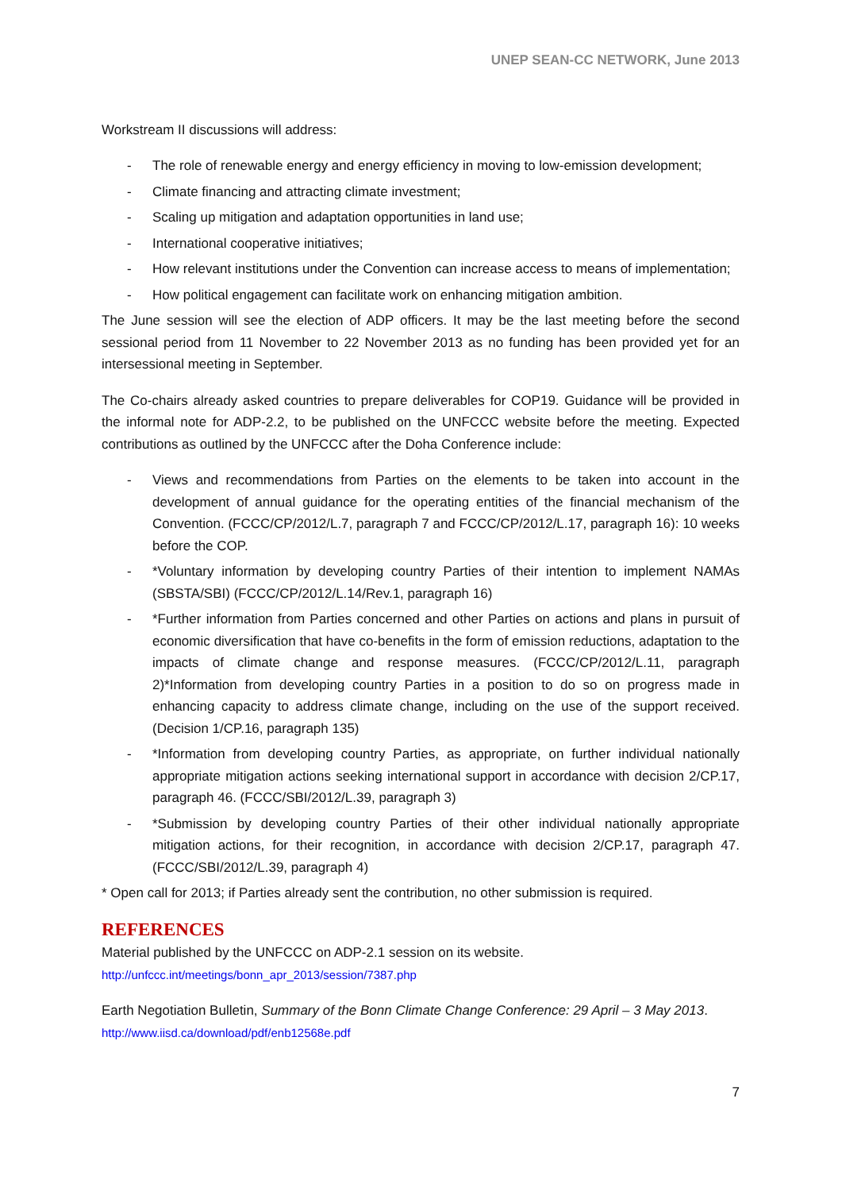UNEP SEAN-CC NETWORK, June 2013
Workstream II discussions will address:
- The role of renewable energy and energy efficiency in moving to low-emission development;
- Climate financing and attracting climate investment;
- Scaling up mitigation and adaptation opportunities in land use;
- International cooperative initiatives;
- How relevant institutions under the Convention can increase access to means of implementation;
- How political engagement can facilitate work on enhancing mitigation ambition.
The June session will see the election of ADP officers. It may be the last meeting before the second sessional period from 11 November to 22 November 2013 as no funding has been provided yet for an intersessional meeting in September.
The Co-chairs already asked countries to prepare deliverables for COP19. Guidance will be provided in the informal note for ADP-2.2, to be published on the UNFCCC website before the meeting. Expected contributions as outlined by the UNFCCC after the Doha Conference include:
- Views and recommendations from Parties on the elements to be taken into account in the development of annual guidance for the operating entities of the financial mechanism of the Convention. (FCCC/CP/2012/L.7, paragraph 7 and FCCC/CP/2012/L.17, paragraph 16): 10 weeks before the COP.
- *Voluntary information by developing country Parties of their intention to implement NAMAs (SBSTA/SBI) (FCCC/CP/2012/L.14/Rev.1, paragraph 16)
- *Further information from Parties concerned and other Parties on actions and plans in pursuit of economic diversification that have co-benefits in the form of emission reductions, adaptation to the impacts of climate change and response measures. (FCCC/CP/2012/L.11, paragraph 2)*Information from developing country Parties in a position to do so on progress made in enhancing capacity to address climate change, including on the use of the support received. (Decision 1/CP.16, paragraph 135)
- *Information from developing country Parties, as appropriate, on further individual nationally appropriate mitigation actions seeking international support in accordance with decision 2/CP.17, paragraph 46. (FCCC/SBI/2012/L.39, paragraph 3)
- *Submission by developing country Parties of their other individual nationally appropriate mitigation actions, for their recognition, in accordance with decision 2/CP.17, paragraph 47. (FCCC/SBI/2012/L.39, paragraph 4)
* Open call for 2013; if Parties already sent the contribution, no other submission is required.
REFERENCES
Material published by the UNFCCC on ADP-2.1 session on its website.
http://unfccc.int/meetings/bonn_apr_2013/session/7387.php
Earth Negotiation Bulletin, Summary of the Bonn Climate Change Conference: 29 April – 3 May 2013.
http://www.iisd.ca/download/pdf/enb12568e.pdf
7